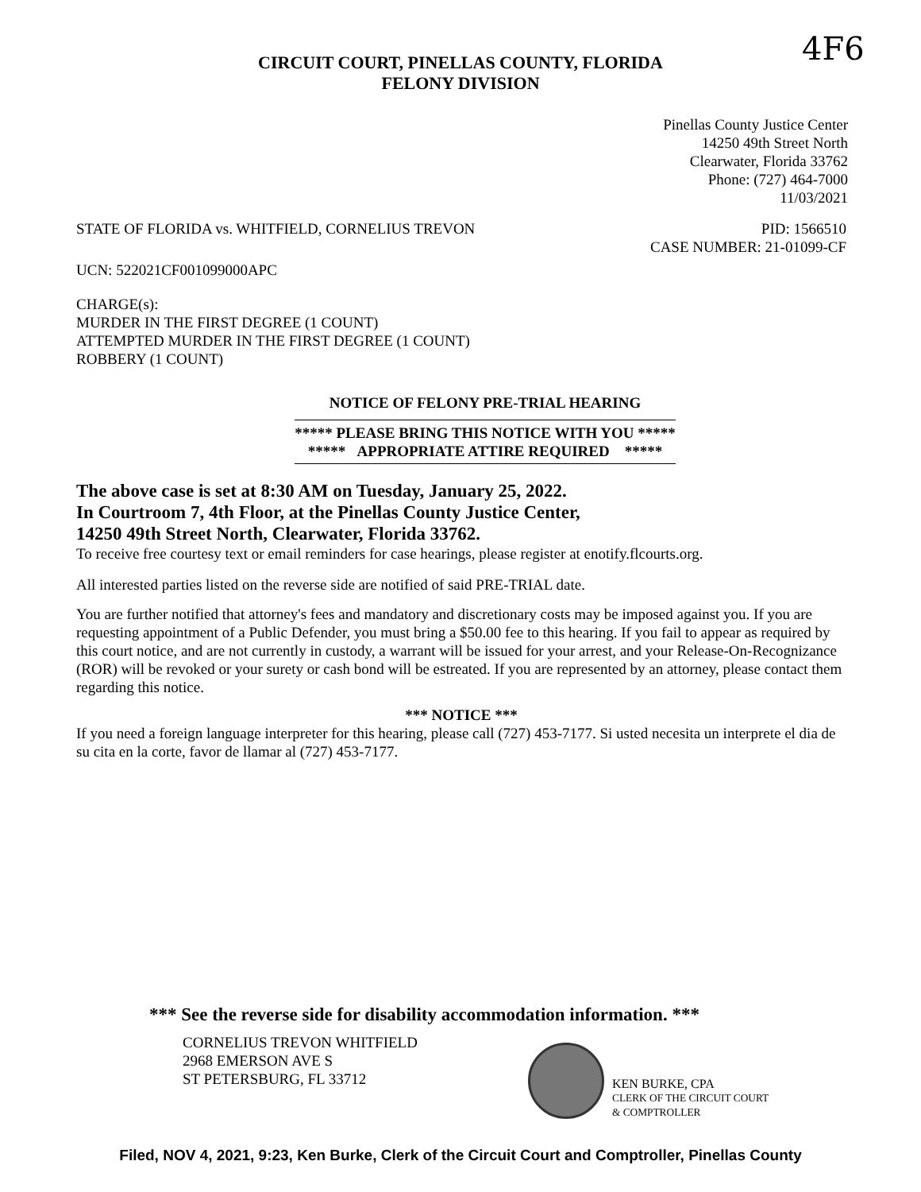CIRCUIT COURT, PINELLAS COUNTY, FLORIDA
FELONY DIVISION
4F6
Pinellas County Justice Center
14250 49th Street North
Clearwater, Florida 33762
Phone: (727) 464-7000
11/03/2021
STATE OF FLORIDA vs. WHITFIELD, CORNELIUS TREVON PID: 1566510
CASE NUMBER: 21-01099-CF
UCN: 522021CF001099000APC
CHARGE(s):
MURDER IN THE FIRST DEGREE (1 COUNT)
ATTEMPTED MURDER IN THE FIRST DEGREE (1 COUNT)
ROBBERY (1 COUNT)
NOTICE OF FELONY PRE-TRIAL HEARING
***** PLEASE BRING THIS NOTICE WITH YOU *****
***** APPROPRIATE ATTIRE REQUIRED *****
The above case is set at 8:30 AM on Tuesday, January 25, 2022.
In Courtroom 7, 4th Floor, at the Pinellas County Justice Center,
14250 49th Street North, Clearwater, Florida 33762.
To receive free courtesy text or email reminders for case hearings, please register at enotify.flcourts.org.
All interested parties listed on the reverse side are notified of said PRE-TRIAL date.
You are further notified that attorney's fees and mandatory and discretionary costs may be imposed against you. If you are requesting appointment of a Public Defender, you must bring a $50.00 fee to this hearing. If you fail to appear as required by this court notice, and are not currently in custody, a warrant will be issued for your arrest, and your Release-On-Recognizance (ROR) will be revoked or your surety or cash bond will be estreated. If you are represented by an attorney, please contact them regarding this notice.
*** NOTICE ***
If you need a foreign language interpreter for this hearing, please call (727) 453-7177. Si usted necesita un interprete el dia de su cita en la corte, favor de llamar al (727) 453-7177.
*** See the reverse side for disability accommodation information. ***
CORNELIUS TREVON WHITFIELD
2968 EMERSON AVE S
ST PETERSBURG, FL 33712
KEN BURKE, CPA
CLERK OF THE CIRCUIT COURT
& COMPTROLLER
Filed, NOV 4, 2021, 9:23, Ken Burke, Clerk of the Circuit Court and Comptroller, Pinellas County